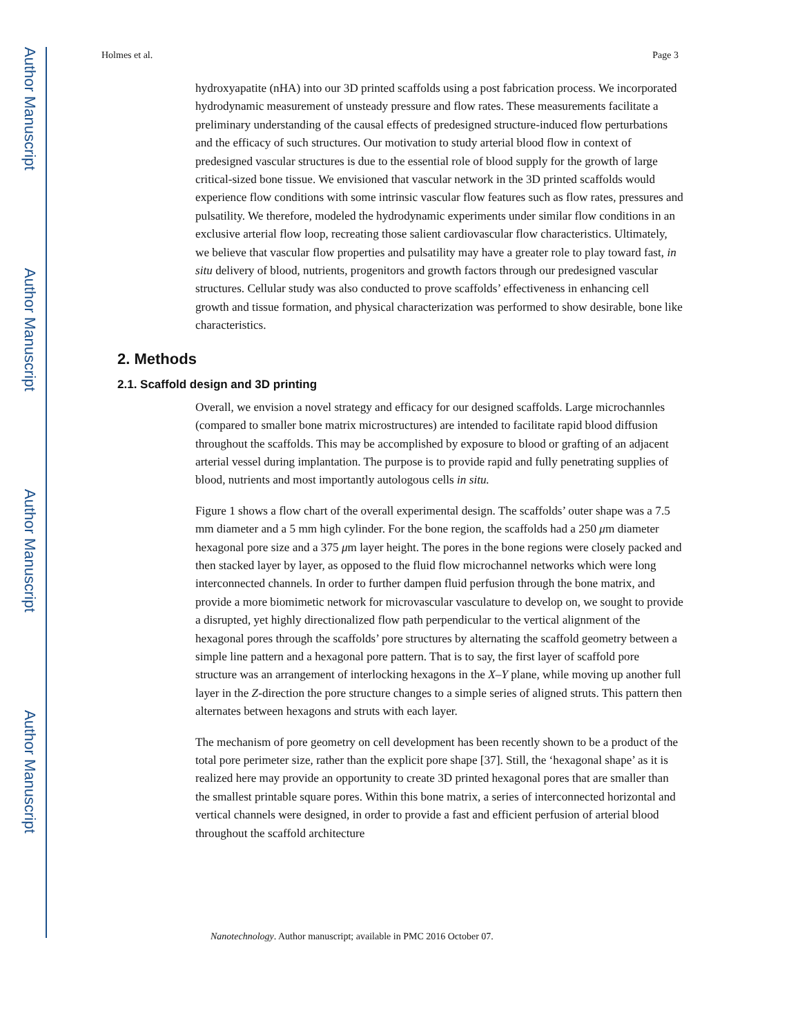Author Manuscript
Author Manuscript
Author Manuscript
Author Manuscript
Holmes et al. Page 3
hydroxyapatite (nHA) into our 3D printed scaffolds using a post fabrication process. We incorporated hydrodynamic measurement of unsteady pressure and flow rates. These measurements facilitate a preliminary understanding of the causal effects of predesigned structure-induced flow perturbations and the efficacy of such structures. Our motivation to study arterial blood flow in context of predesigned vascular structures is due to the essential role of blood supply for the growth of large critical-sized bone tissue. We envisioned that vascular network in the 3D printed scaffolds would experience flow conditions with some intrinsic vascular flow features such as flow rates, pressures and pulsatility. We therefore, modeled the hydrodynamic experiments under similar flow conditions in an exclusive arterial flow loop, recreating those salient cardiovascular flow characteristics. Ultimately, we believe that vascular flow properties and pulsatility may have a greater role to play toward fast, in situ delivery of blood, nutrients, progenitors and growth factors through our predesigned vascular structures. Cellular study was also conducted to prove scaffolds’ effectiveness in enhancing cell growth and tissue formation, and physical characterization was performed to show desirable, bone like characteristics.
2. Methods
2.1. Scaffold design and 3D printing
Overall, we envision a novel strategy and efficacy for our designed scaffolds. Large microchannles (compared to smaller bone matrix microstructures) are intended to facilitate rapid blood diffusion throughout the scaffolds. This may be accomplished by exposure to blood or grafting of an adjacent arterial vessel during implantation. The purpose is to provide rapid and fully penetrating supplies of blood, nutrients and most importantly autologous cells in situ.
Figure 1 shows a flow chart of the overall experimental design. The scaffolds’ outer shape was a 7.5 mm diameter and a 5 mm high cylinder. For the bone region, the scaffolds had a 250 μm diameter hexagonal pore size and a 375 μm layer height. The pores in the bone regions were closely packed and then stacked layer by layer, as opposed to the fluid flow microchannel networks which were long interconnected channels. In order to further dampen fluid perfusion through the bone matrix, and provide a more biomimetic network for microvascular vasculature to develop on, we sought to provide a disrupted, yet highly directionalized flow path perpendicular to the vertical alignment of the hexagonal pores through the scaffolds’ pore structures by alternating the scaffold geometry between a simple line pattern and a hexagonal pore pattern. That is to say, the first layer of scaffold pore structure was an arrangement of interlocking hexagons in the X–Y plane, while moving up another full layer in the Z-direction the pore structure changes to a simple series of aligned struts. This pattern then alternates between hexagons and struts with each layer.
The mechanism of pore geometry on cell development has been recently shown to be a product of the total pore perimeter size, rather than the explicit pore shape [37]. Still, the ‘hexagonal shape’ as it is realized here may provide an opportunity to create 3D printed hexagonal pores that are smaller than the smallest printable square pores. Within this bone matrix, a series of interconnected horizontal and vertical channels were designed, in order to provide a fast and efficient perfusion of arterial blood throughout the scaffold architecture
Nanotechnology. Author manuscript; available in PMC 2016 October 07.